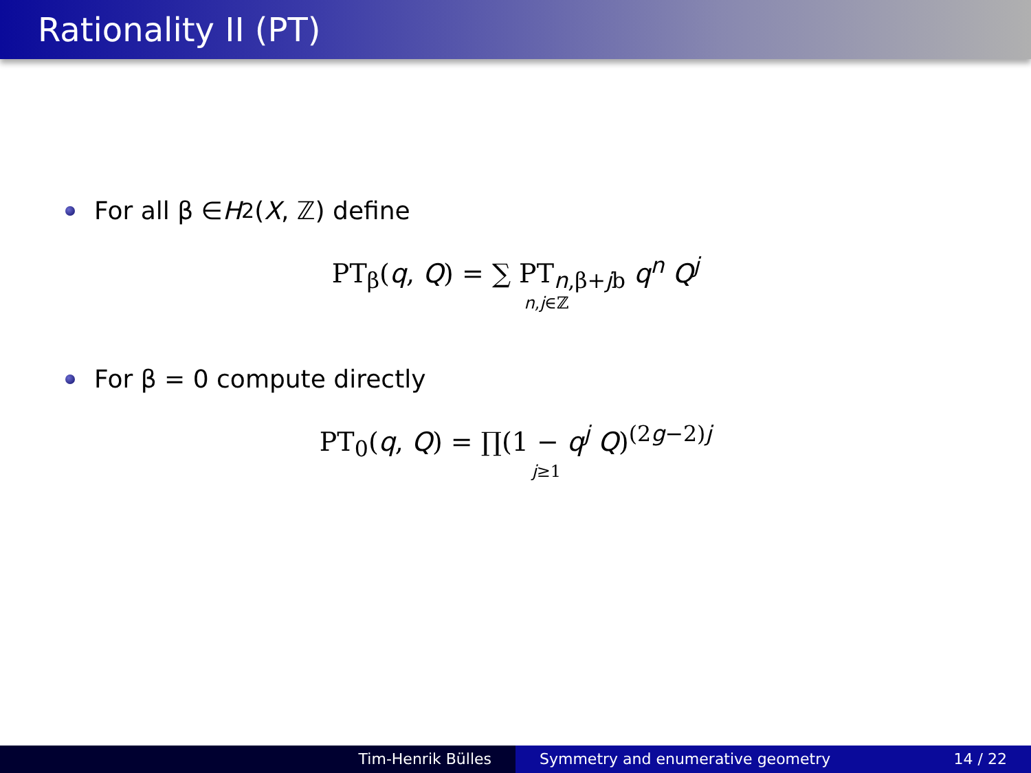Rationality II (PT)
For all β ∈ H<sub>2</sub>(X, ℤ) define
PT<sub>β</sub>(q, Q) = ∑ PT<sub>n,β+jb</sub> q<sup>n</sup> Q<sup>j</sup>
n,j∈ℤ
For β = 0 compute directly
PT<sub>0</sub>(q, Q) = ∏(1 − q<sup>j</sup> Q)<sup>(2g−2)j</sup>
j≥1
Tim-Henrik Bülles Symmetry and enumerative geometry 14 / 22